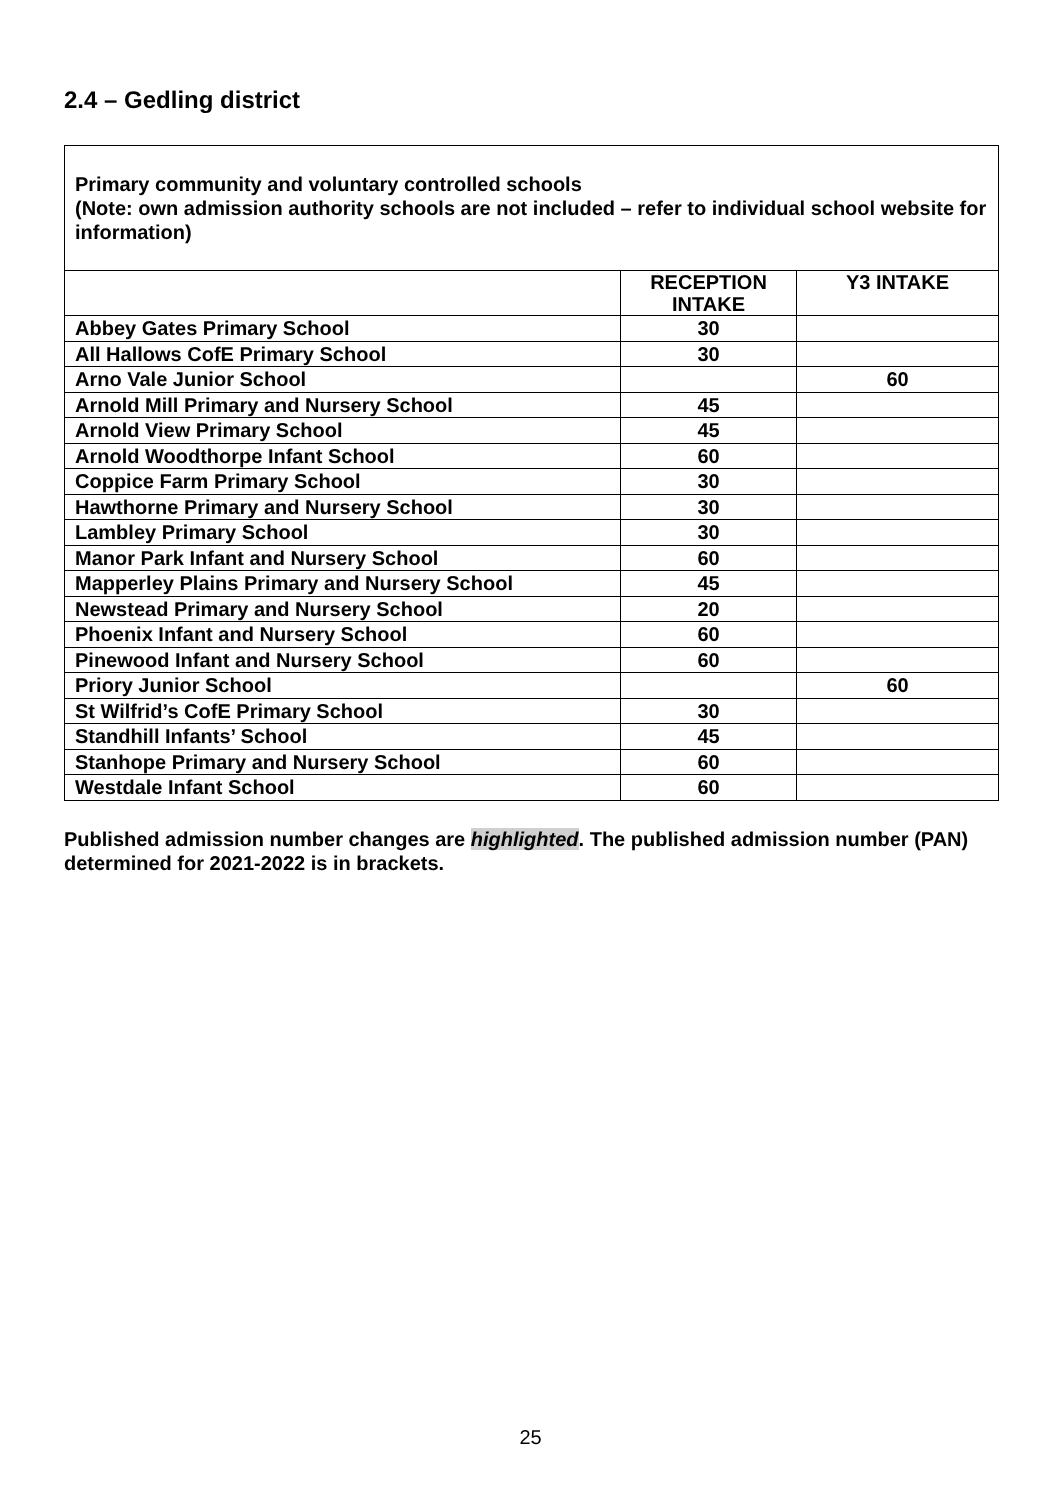2.4 – Gedling district
Primary community and voluntary controlled schools
(Note: own admission authority schools are not included – refer to individual school website for information)
| | RECEPTION INTAKE | Y3 INTAKE |
| --- | --- | --- |
| Abbey Gates Primary School | 30 | |
| All Hallows CofE Primary School | 30 | |
| Arno Vale Junior School | | 60 |
| Arnold Mill Primary and Nursery School | 45 | |
| Arnold View Primary School | 45 | |
| Arnold Woodthorpe Infant School | 60 | |
| Coppice Farm Primary School | 30 | |
| Hawthorne Primary and Nursery School | 30 | |
| Lambley Primary School | 30 | |
| Manor Park Infant and Nursery School | 60 | |
| Mapperley Plains Primary and Nursery School | 45 | |
| Newstead Primary and Nursery School | 20 | |
| Phoenix Infant and Nursery School | 60 | |
| Pinewood Infant and Nursery School | 60 | |
| Priory Junior School | | 60 |
| St Wilfrid’s CofE Primary School | 30 | |
| Standhill Infants’ School | 45 | |
| Stanhope Primary and Nursery School | 60 | |
| Westdale Infant School | 60 | |
Published admission number changes are highlighted. The published admission number (PAN) determined for 2021-2022 is in brackets.
25